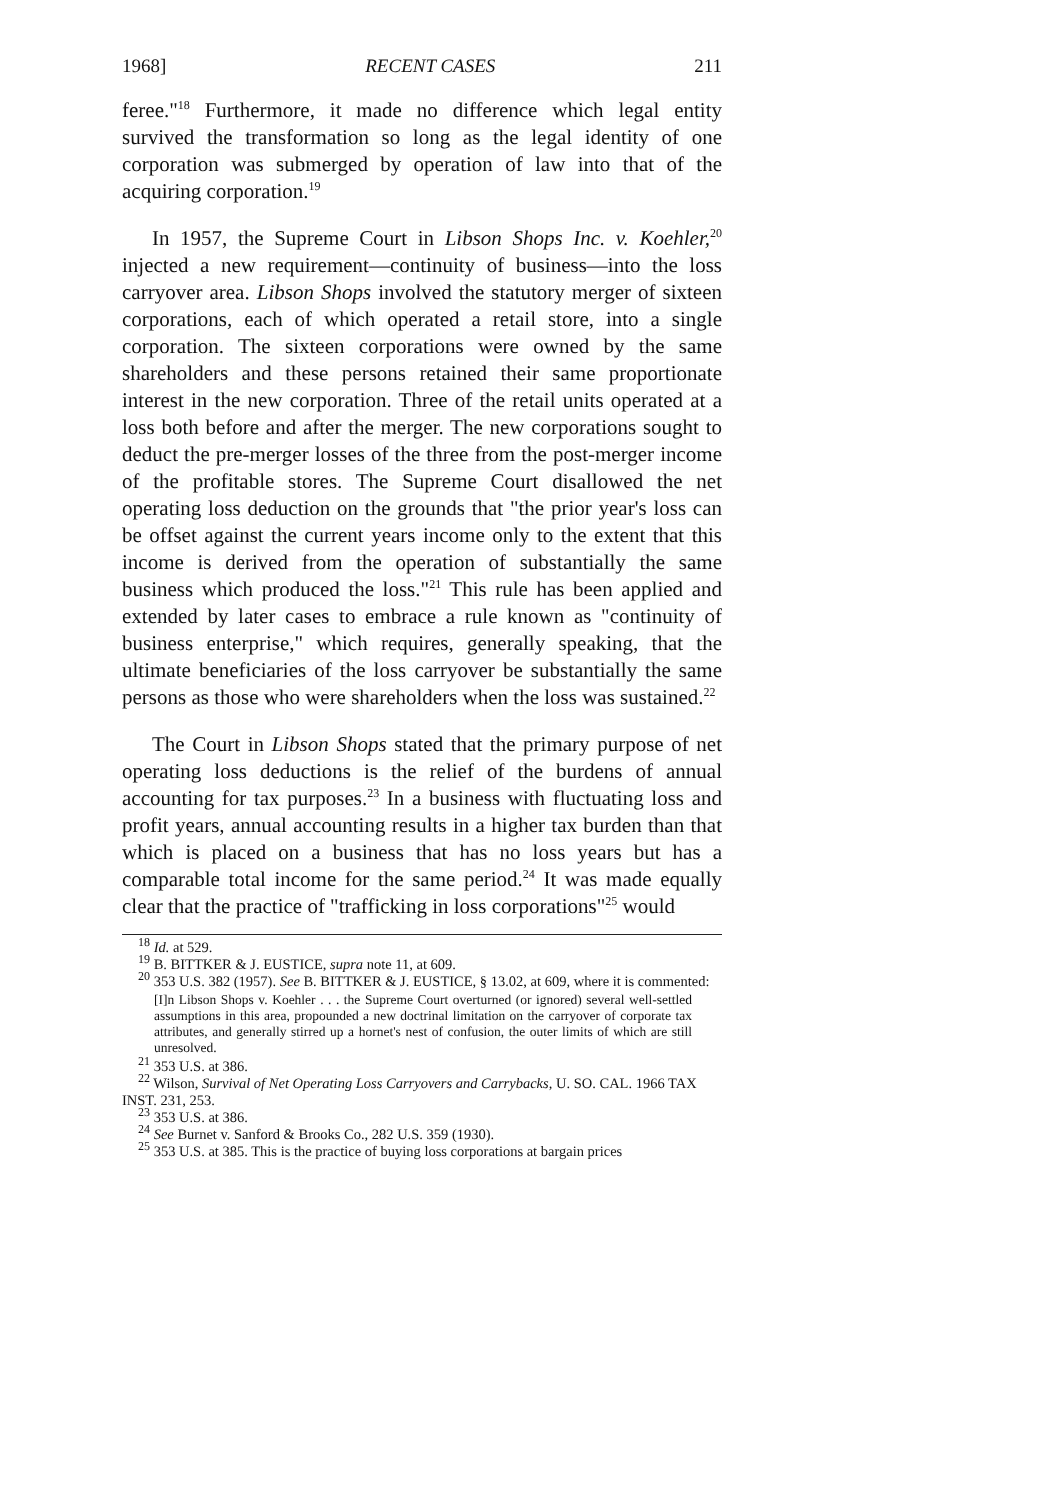1968] RECENT CASES 211
feree."<sup>18</sup> Furthermore, it made no difference which legal entity survived the transformation so long as the legal identity of one corporation was submerged by operation of law into that of the acquiring corporation.<sup>19</sup>
In 1957, the Supreme Court in Libson Shops Inc. v. Koehler,<sup>20</sup> injected a new requirement—continuity of business—into the loss carryover area. Libson Shops involved the statutory merger of sixteen corporations, each of which operated a retail store, into a single corporation. The sixteen corporations were owned by the same shareholders and these persons retained their same proportionate interest in the new corporation. Three of the retail units operated at a loss both before and after the merger. The new corporations sought to deduct the pre-merger losses of the three from the post-merger income of the profitable stores. The Supreme Court disallowed the net operating loss deduction on the grounds that "the prior year's loss can be offset against the current years income only to the extent that this income is derived from the operation of substantially the same business which produced the loss."<sup>21</sup> This rule has been applied and extended by later cases to embrace a rule known as "continuity of business enterprise," which requires, generally speaking, that the ultimate beneficiaries of the loss carryover be substantially the same persons as those who were shareholders when the loss was sustained.<sup>22</sup>
The Court in Libson Shops stated that the primary purpose of net operating loss deductions is the relief of the burdens of annual accounting for tax purposes.<sup>23</sup> In a business with fluctuating loss and profit years, annual accounting results in a higher tax burden than that which is placed on a business that has no loss years but has a comparable total income for the same period.<sup>24</sup> It was made equally clear that the practice of "trafficking in loss corporations"<sup>25</sup> would
<sup>18</sup> Id. at 529.
<sup>19</sup> B. BITTKER & J. EUSTICE, supra note 11, at 609.
<sup>20</sup> 353 U.S. 382 (1957). See B. BITTKER & J. EUSTICE, § 13.02, at 609, where it is commented:
[I]n Libson Shops v. Koehler . . . the Supreme Court overturned (or ignored) several well-settled assumptions in this area, propounded a new doctrinal limitation on the carryover of corporate tax attributes, and generally stirred up a hornet's nest of confusion, the outer limits of which are still unresolved.
<sup>21</sup> 353 U.S. at 386.
<sup>22</sup> Wilson, Survival of Net Operating Loss Carryovers and Carrybacks, U. SO. CAL. 1966 TAX INST. 231, 253.
<sup>23</sup> 353 U.S. at 386.
<sup>24</sup> See Burnet v. Sanford & Brooks Co., 282 U.S. 359 (1930).
<sup>25</sup> 353 U.S. at 385. This is the practice of buying loss corporations at bargain prices